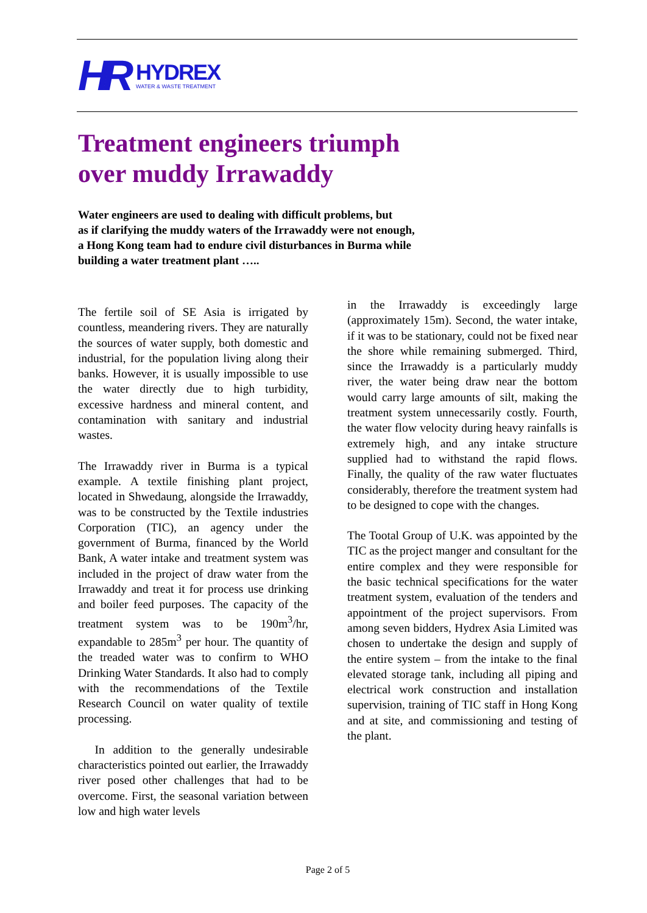HR
HYDREX
WATER & WASTE TREATMENT
Treatment engineers triumph
over muddy Irrawaddy
Water engineers are used to dealing with difficult problems, but
as if clarifying the muddy waters of the Irrawaddy were not enough,
a Hong Kong team had to endure civil disturbances in Burma while
building a water treatment plant …..
The fertile soil of SE Asia is irrigated by countless, meandering rivers. They are naturally the sources of water supply, both domestic and industrial, for the population living along their banks. However, it is usually impossible to use the water directly due to high turbidity, excessive hardness and mineral content, and contamination with sanitary and industrial wastes.
The Irrawaddy river in Burma is a typical example. A textile finishing plant project, located in Shwedaung, alongside the Irrawaddy, was to be constructed by the Textile industries Corporation (TIC), an agency under the government of Burma, financed by the World Bank, A water intake and treatment system was included in the project of draw water from the Irrawaddy and treat it for process use drinking and boiler feed purposes. The capacity of the treatment system was to be 190m<sup>3</sup>/hr, expandable to 285m<sup>3</sup> per hour. The quantity of the treaded water was to confirm to WHO Drinking Water Standards. It also had to comply with the recommendations of the Textile Research Council on water quality of textile processing.
In addition to the generally undesirable characteristics pointed out earlier, the Irrawaddy river posed other challenges that had to be overcome. First, the seasonal variation between low and high water levels
in the Irrawaddy is exceedingly large (approximately 15m). Second, the water intake, if it was to be stationary, could not be fixed near the shore while remaining submerged. Third, since the Irrawaddy is a particularly muddy river, the water being draw near the bottom would carry large amounts of silt, making the treatment system unnecessarily costly. Fourth, the water flow velocity during heavy rainfalls is extremely high, and any intake structure supplied had to withstand the rapid flows. Finally, the quality of the raw water fluctuates considerably, therefore the treatment system had to be designed to cope with the changes.
The Tootal Group of U.K. was appointed by the TIC as the project manger and consultant for the entire complex and they were responsible for the basic technical specifications for the water treatment system, evaluation of the tenders and appointment of the project supervisors. From among seven bidders, Hydrex Asia Limited was chosen to undertake the design and supply of the entire system – from the intake to the final elevated storage tank, including all piping and electrical work construction and installation supervision, training of TIC staff in Hong Kong and at site, and commissioning and testing of the plant.
Page 2 of 5